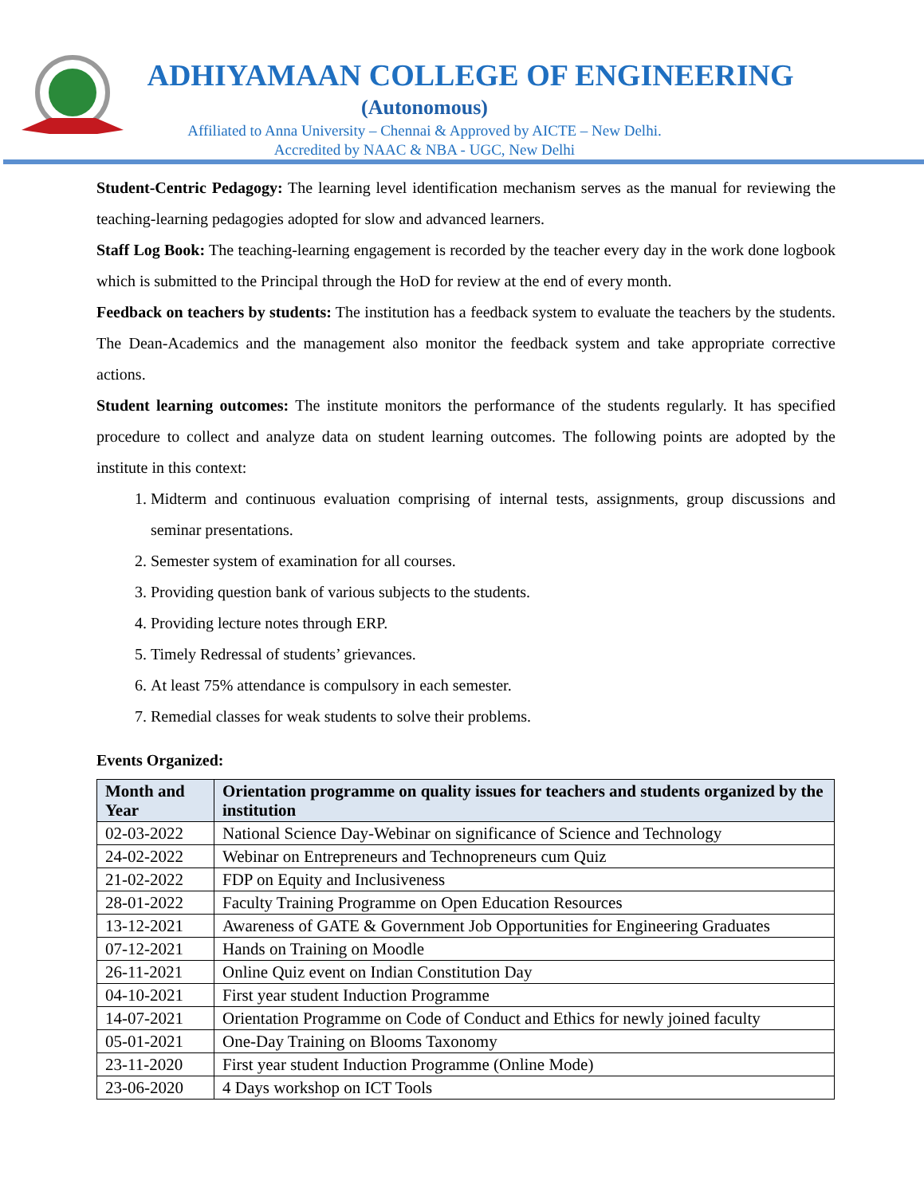ADHIYAMAAN COLLEGE OF ENGINEERING
(Autonomous)
Affiliated to Anna University – Chennai & Approved by AICTE – New Delhi.
Accredited by NAAC & NBA - UGC, New Delhi
Student-Centric Pedagogy: The learning level identification mechanism serves as the manual for reviewing the teaching-learning pedagogies adopted for slow and advanced learners.
Staff Log Book: The teaching-learning engagement is recorded by the teacher every day in the work done logbook which is submitted to the Principal through the HoD for review at the end of every month.
Feedback on teachers by students: The institution has a feedback system to evaluate the teachers by the students. The Dean-Academics and the management also monitor the feedback system and take appropriate corrective actions.
Student learning outcomes: The institute monitors the performance of the students regularly. It has specified procedure to collect and analyze data on student learning outcomes. The following points are adopted by the institute in this context:
1. Midterm and continuous evaluation comprising of internal tests, assignments, group discussions and seminar presentations.
2. Semester system of examination for all courses.
3. Providing question bank of various subjects to the students.
4. Providing lecture notes through ERP.
5. Timely Redressal of students’ grievances.
6. At least 75% attendance is compulsory in each semester.
7. Remedial classes for weak students to solve their problems.
Events Organized:
| Month and Year | Orientation programme on quality issues for teachers and students organized by the institution |
| --- | --- |
| 02-03-2022 | National Science Day-Webinar on significance of Science and Technology |
| 24-02-2022 | Webinar on Entrepreneurs and Technopreneurs cum Quiz |
| 21-02-2022 | FDP on Equity and Inclusiveness |
| 28-01-2022 | Faculty Training Programme on Open Education Resources |
| 13-12-2021 | Awareness of GATE & Government Job Opportunities for Engineering Graduates |
| 07-12-2021 | Hands on Training on Moodle |
| 26-11-2021 | Online Quiz event on Indian Constitution Day |
| 04-10-2021 | First year student Induction Programme |
| 14-07-2021 | Orientation Programme on Code of Conduct and Ethics for newly joined faculty |
| 05-01-2021 | One-Day Training on Blooms Taxonomy |
| 23-11-2020 | First year student Induction Programme (Online Mode) |
| 23-06-2020 | 4 Days workshop on ICT Tools |